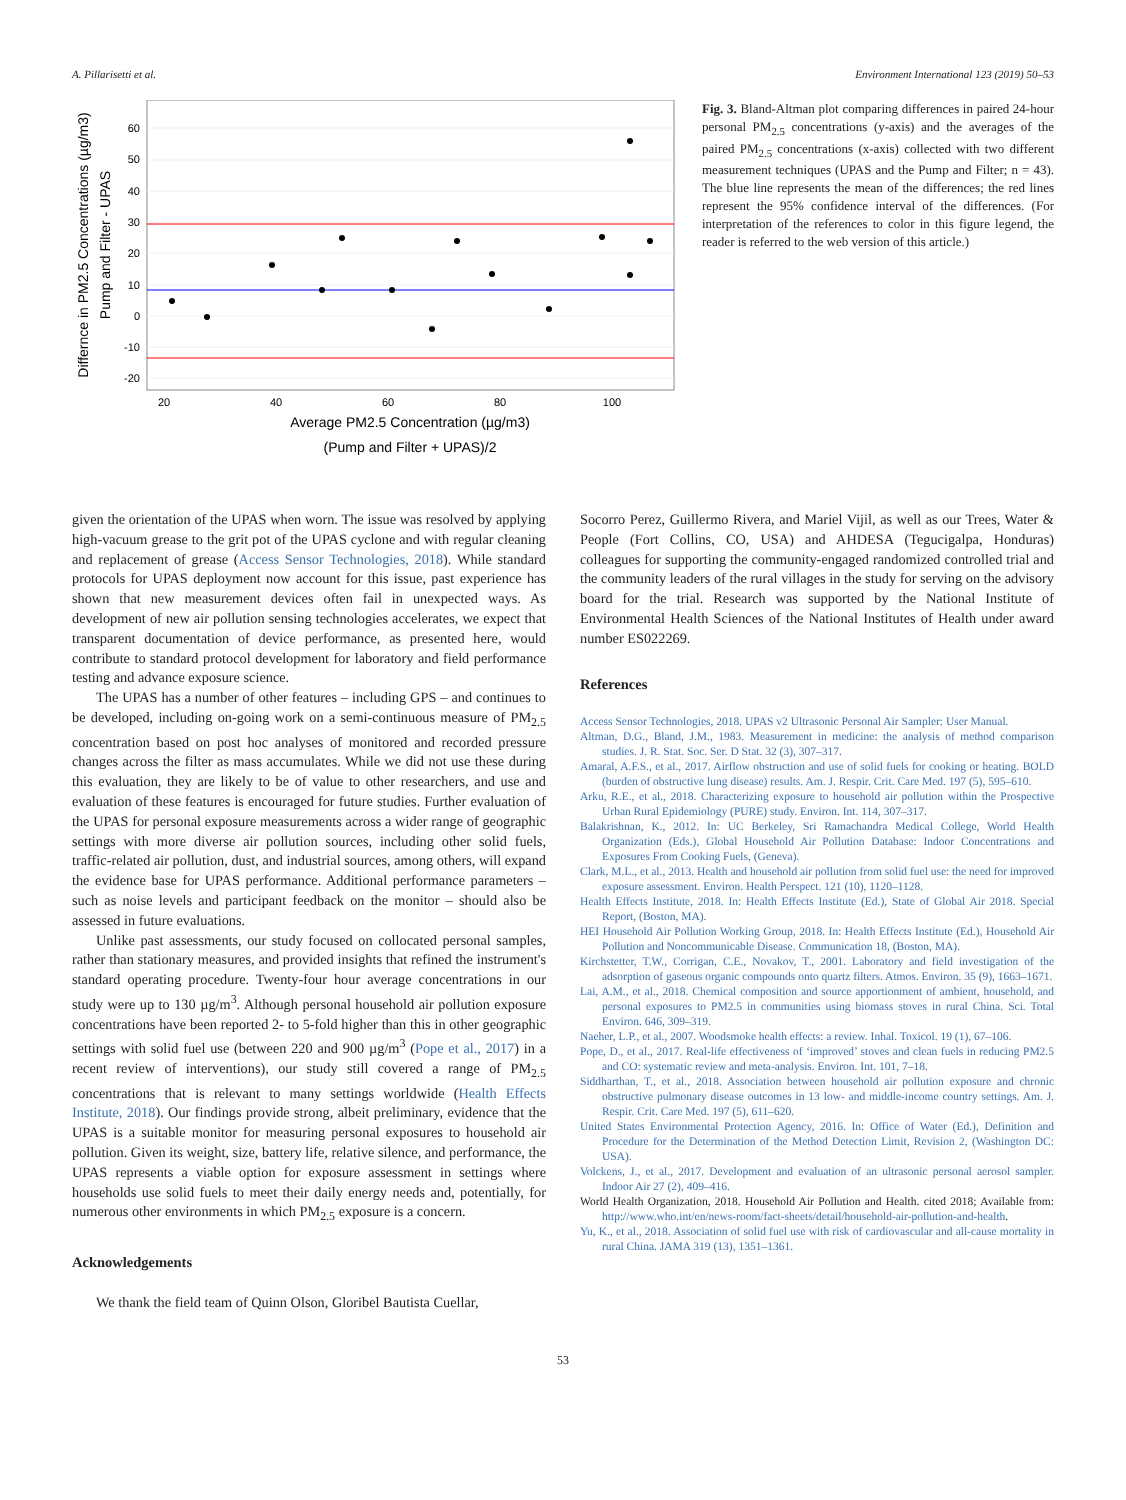A. Pillarisetti et al. Environment International 123 (2019) 50–53
60
50
40
30
20
10
0
-10
-20
20
40
60
80
100
Average PM2.5 Concentration (µg/m3)
(Pump and Filter + UPAS)/2
Differnce in PM2.5 Concentrations (µg/m3)
Pump and Filter - UPAS
Fig. 3. Bland-Altman plot comparing differences in paired 24-hour personal PM<sub>2.5</sub> concentrations (y-axis) and the averages of the paired PM<sub>2.5</sub> concentrations (x-axis) collected with two different measurement techniques (UPAS and the Pump and Filter; n = 43). The blue line represents the mean of the differences; the red lines represent the 95% confidence interval of the differences. (For interpretation of the references to color in this figure legend, the reader is referred to the web version of this article.)
given the orientation of the UPAS when worn. The issue was resolved by applying high-vacuum grease to the grit pot of the UPAS cyclone and with regular cleaning and replacement of grease (Access Sensor Technologies, 2018). While standard protocols for UPAS deployment now account for this issue, past experience has shown that new measurement devices often fail in unexpected ways. As development of new air pollution sensing technologies accelerates, we expect that transparent documentation of device performance, as presented here, would contribute to standard protocol development for laboratory and field performance testing and advance exposure science.
The UPAS has a number of other features – including GPS – and continues to be developed, including on-going work on a semi-continuous measure of PM<sub>2.5</sub> concentration based on post hoc analyses of monitored and recorded pressure changes across the filter as mass accumulates. While we did not use these during this evaluation, they are likely to be of value to other researchers, and use and evaluation of these features is encouraged for future studies. Further evaluation of the UPAS for personal exposure measurements across a wider range of geographic settings with more diverse air pollution sources, including other solid fuels, traffic-related air pollution, dust, and industrial sources, among others, will expand the evidence base for UPAS performance. Additional performance parameters – such as noise levels and participant feedback on the monitor – should also be assessed in future evaluations.
Unlike past assessments, our study focused on collocated personal samples, rather than stationary measures, and provided insights that refined the instrument's standard operating procedure. Twenty-four hour average concentrations in our study were up to 130 µg/m<sup>3</sup>. Although personal household air pollution exposure concentrations have been reported 2- to 5-fold higher than this in other geographic settings with solid fuel use (between 220 and 900 µg/m<sup>3</sup> (Pope et al., 2017) in a recent review of interventions), our study still covered a range of PM<sub>2.5</sub> concentrations that is relevant to many settings worldwide (Health Effects Institute, 2018). Our findings provide strong, albeit preliminary, evidence that the UPAS is a suitable monitor for measuring personal exposures to household air pollution. Given its weight, size, battery life, relative silence, and performance, the UPAS represents a viable option for exposure assessment in settings where households use solid fuels to meet their daily energy needs and, potentially, for numerous other environments in which PM<sub>2.5</sub> exposure is a concern.
Acknowledgements
We thank the field team of Quinn Olson, Gloribel Bautista Cuellar,
Socorro Perez, Guillermo Rivera, and Mariel Vijil, as well as our Trees, Water & People (Fort Collins, CO, USA) and AHDESA (Tegucigalpa, Honduras) colleagues for supporting the community-engaged randomized controlled trial and the community leaders of the rural villages in the study for serving on the advisory board for the trial. Research was supported by the National Institute of Environmental Health Sciences of the National Institutes of Health under award number ES022269.
References
Access Sensor Technologies, 2018. UPAS v2 Ultrasonic Personal Air Sampler: User Manual.
Altman, D.G., Bland, J.M., 1983. Measurement in medicine: the analysis of method comparison studies. J. R. Stat. Soc. Ser. D Stat. 32 (3), 307–317.
Amaral, A.F.S., et al., 2017. Airflow obstruction and use of solid fuels for cooking or heating. BOLD (burden of obstructive lung disease) results. Am. J. Respir. Crit. Care Med. 197 (5), 595–610.
Arku, R.E., et al., 2018. Characterizing exposure to household air pollution within the Prospective Urban Rural Epidemiology (PURE) study. Environ. Int. 114, 307–317.
Balakrishnan, K., 2012. In: UC Berkeley, Sri Ramachandra Medical College, World Health Organization (Eds.), Global Household Air Pollution Database: Indoor Concentrations and Exposures From Cooking Fuels, (Geneva).
Clark, M.L., et al., 2013. Health and household air pollution from solid fuel use: the need for improved exposure assessment. Environ. Health Perspect. 121 (10), 1120–1128.
Health Effects Institute, 2018. In: Health Effects Institute (Ed.), State of Global Air 2018. Special Report, (Boston, MA).
HEI Household Air Pollution Working Group, 2018. In: Health Effects Institute (Ed.), Household Air Pollution and Noncommunicable Disease. Communication 18, (Boston, MA).
Kirchstetter, T.W., Corrigan, C.E., Novakov, T., 2001. Laboratory and field investigation of the adsorption of gaseous organic compounds onto quartz filters. Atmos. Environ. 35 (9), 1663–1671.
Lai, A.M., et al., 2018. Chemical composition and source apportionment of ambient, household, and personal exposures to PM2.5 in communities using biomass stoves in rural China. Sci. Total Environ. 646, 309–319.
Naeher, L.P., et al., 2007. Woodsmoke health effects: a review. Inhal. Toxicol. 19 (1), 67–106.
Pope, D., et al., 2017. Real-life effectiveness of ‘improved’ stoves and clean fuels in reducing PM2.5 and CO: systematic review and meta-analysis. Environ. Int. 101, 7–18.
Siddharthan, T., et al., 2018. Association between household air pollution exposure and chronic obstructive pulmonary disease outcomes in 13 low- and middle-income country settings. Am. J. Respir. Crit. Care Med. 197 (5), 611–620.
United States Environmental Protection Agency, 2016. In: Office of Water (Ed.), Definition and Procedure for the Determination of the Method Detection Limit, Revision 2, (Washington DC: USA).
Volckens, J., et al., 2017. Development and evaluation of an ultrasonic personal aerosol sampler. Indoor Air 27 (2), 409–416.
World Health Organization, 2018. Household Air Pollution and Health. cited 2018; Available from: http://www.who.int/en/news-room/fact-sheets/detail/household-air-pollution-and-health.
Yu, K., et al., 2018. Association of solid fuel use with risk of cardiovascular and all-cause mortality in rural China. JAMA 319 (13), 1351–1361.
53